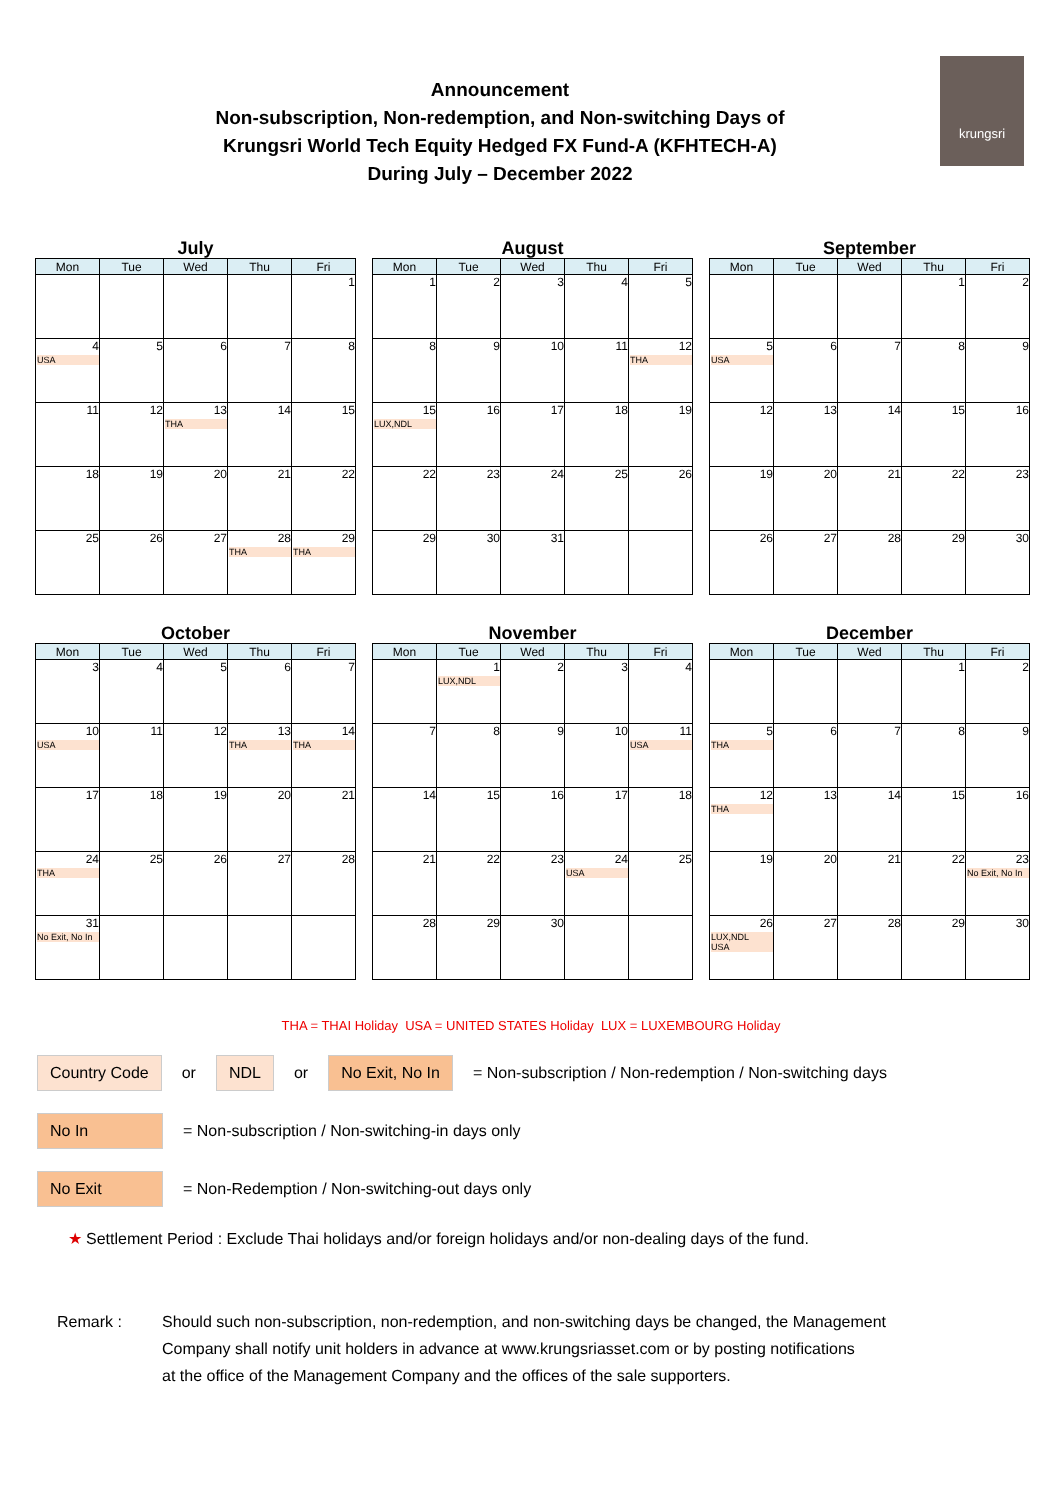Announcement
Non-subscription, Non-redemption, and Non-switching Days of
Krungsri World Tech Equity Hedged FX Fund-A (KFHTECH-A)
During July – December 2022
krungsri
July
| Mon | Tue | Wed | Thu | Fri |
| --- | --- | --- | --- | --- |
| | | | | 1 |
| 4 USA | 5 | 6 | 7 | 8 |
| 11 | 12 | 13 THA | 14 | 15 |
| 18 | 19 | 20 | 21 | 22 |
| 25 | 26 | 27 | 28 THA | 29 THA |
August
| Mon | Tue | Wed | Thu | Fri |
| --- | --- | --- | --- | --- |
| 1 | 2 | 3 | 4 | 5 |
| 8 | 9 | 10 | 11 | 12 THA |
| 15 LUX,NDL | 16 | 17 | 18 | 19 |
| 22 | 23 | 24 | 25 | 26 |
| 29 | 30 | 31 | | |
September
| Mon | Tue | Wed | Thu | Fri |
| --- | --- | --- | --- | --- |
| | | | 1 | 2 |
| 5 USA | 6 | 7 | 8 | 9 |
| 12 | 13 | 14 | 15 | 16 |
| 19 | 20 | 21 | 22 | 23 |
| 26 | 27 | 28 | 29 | 30 |
October
| Mon | Tue | Wed | Thu | Fri |
| --- | --- | --- | --- | --- |
| 3 | 4 | 5 | 6 | 7 |
| 10 USA | 11 | 12 | 13 THA | 14 THA |
| 17 | 18 | 19 | 20 | 21 |
| 24 THA | 25 | 26 | 27 | 28 |
| 31 No Exit, No In | | | | |
November
| Mon | Tue | Wed | Thu | Fri |
| --- | --- | --- | --- | --- |
| | 1 LUX,NDL | 2 | 3 | 4 |
| 7 | 8 | 9 | 10 | 11 USA |
| 14 | 15 | 16 | 17 | 18 |
| 21 | 22 | 23 | 24 USA | 25 |
| 28 | 29 | 30 | | |
December
| Mon | Tue | Wed | Thu | Fri |
| --- | --- | --- | --- | --- |
| | | | 1 | 2 |
| 5 THA | 6 | 7 | 8 | 9 |
| 12 THA | 13 | 14 | 15 | 16 |
| 19 | 20 | 21 | 22 | 23 No Exit, No In |
| 26 LUX,NDL USA | 27 | 28 | 29 | 30 |
THA = THAI Holiday USA = UNITED STATES Holiday LUX = LUXEMBOURG Holiday
Country Code or NDL or No Exit, No In = Non-subscription / Non-redemption / Non-switching days
No In = Non-subscription / Non-switching-in days only
No Exit = Non-Redemption / Non-switching-out days only
★ Settlement Period : Exclude Thai holidays and/or foreign holidays and/or non-dealing days of the fund.
Remark : Should such non-subscription, non-redemption, and non-switching days be changed, the Management
Company shall notify unit holders in advance at www.krungsriasset.com or by posting notifications
at the office of the Management Company and the offices of the sale supporters.